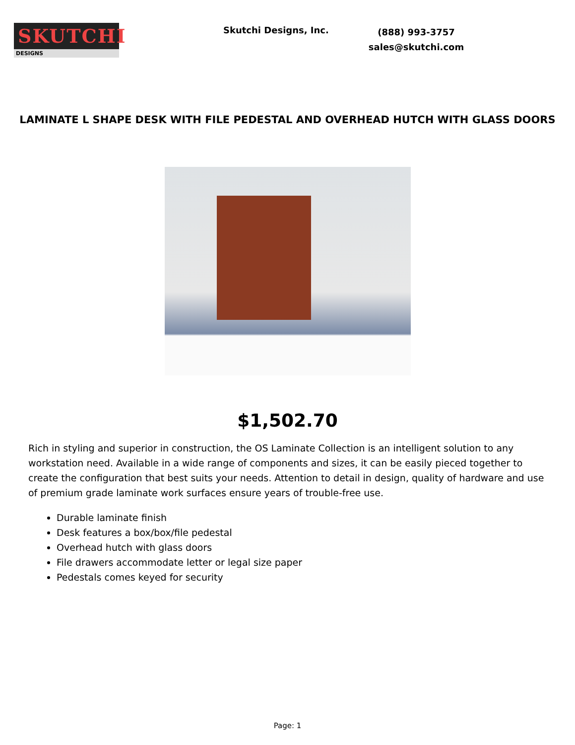SKUTCHI
DESIGNS
Skutchi Designs, Inc.
(888) 993-3757
sales@skutchi.com
LAMINATE L SHAPE DESK WITH FILE PEDESTAL AND OVERHEAD HUTCH WITH GLASS DOORS
$1,502.70
Rich in styling and superior in construction, the OS Laminate Collection is an intelligent solution to any workstation need. Available in a wide range of components and sizes, it can be easily pieced together to create the configuration that best suits your needs. Attention to detail in design, quality of hardware and use of premium grade laminate work surfaces ensure years of trouble-free use.
Durable laminate finish
Desk features a box/box/file pedestal
Overhead hutch with glass doors
File drawers accommodate letter or legal size paper
Pedestals comes keyed for security
Page: 1